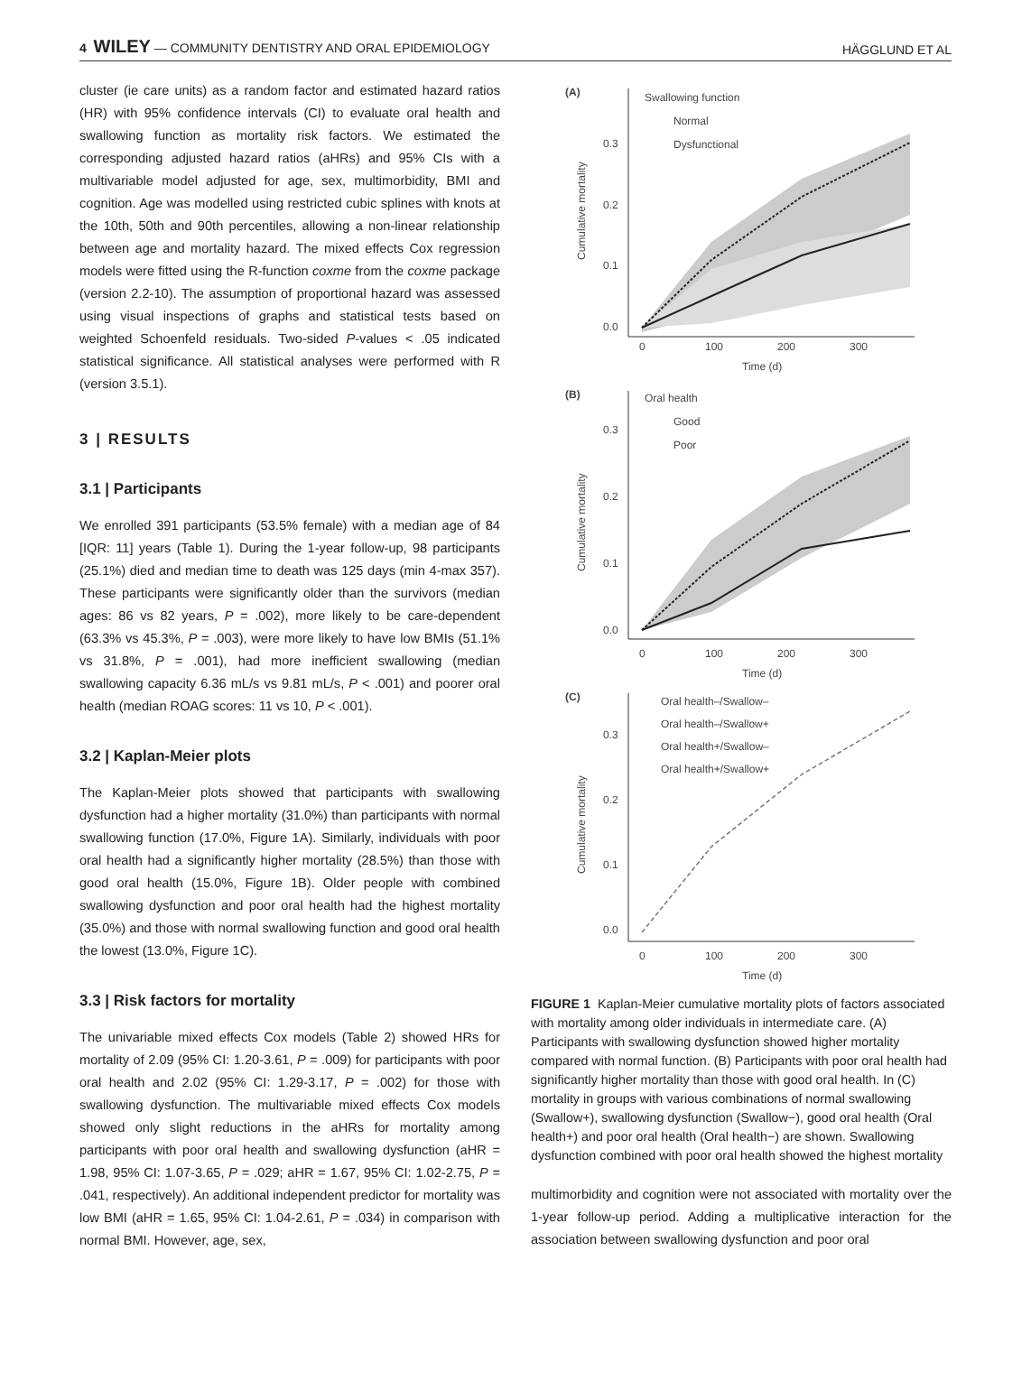4 WILEY — COMMUNITY DENTISTRY AND ORAL EPIDEMIOLOGY HÄGGLUND ET AL
cluster (ie care units) as a random factor and estimated hazard ratios (HR) with 95% confidence intervals (CI) to evaluate oral health and swallowing function as mortality risk factors. We estimated the corresponding adjusted hazard ratios (aHRs) and 95% CIs with a multivariable model adjusted for age, sex, multimorbidity, BMI and cognition. Age was modelled using restricted cubic splines with knots at the 10th, 50th and 90th percentiles, allowing a non-linear relationship between age and mortality hazard. The mixed effects Cox regression models were fitted using the R-function coxme from the coxme package (version 2.2-10). The assumption of proportional hazard was assessed using visual inspections of graphs and statistical tests based on weighted Schoenfeld residuals. Two-sided P-values < .05 indicated statistical significance. All statistical analyses were performed with R (version 3.5.1).
3 | RESULTS
3.1 | Participants
We enrolled 391 participants (53.5% female) with a median age of 84 [IQR: 11] years (Table 1). During the 1-year follow-up, 98 participants (25.1%) died and median time to death was 125 days (min 4-max 357). These participants were significantly older than the survivors (median ages: 86 vs 82 years, P = .002), more likely to be care-dependent (63.3% vs 45.3%, P = .003), were more likely to have low BMIs (51.1% vs 31.8%, P = .001), had more inefficient swallowing (median swallowing capacity 6.36 mL/s vs 9.81 mL/s, P < .001) and poorer oral health (median ROAG scores: 11 vs 10, P < .001).
3.2 | Kaplan-Meier plots
The Kaplan-Meier plots showed that participants with swallowing dysfunction had a higher mortality (31.0%) than participants with normal swallowing function (17.0%, Figure 1A). Similarly, individuals with poor oral health had a significantly higher mortality (28.5%) than those with good oral health (15.0%, Figure 1B). Older people with combined swallowing dysfunction and poor oral health had the highest mortality (35.0%) and those with normal swallowing function and good oral health the lowest (13.0%, Figure 1C).
3.3 | Risk factors for mortality
The univariable mixed effects Cox models (Table 2) showed HRs for mortality of 2.09 (95% CI: 1.20-3.61, P = .009) for participants with poor oral health and 2.02 (95% CI: 1.29-3.17, P = .002) for those with swallowing dysfunction. The multivariable mixed effects Cox models showed only slight reductions in the aHRs for mortality among participants with poor oral health and swallowing dysfunction (aHR = 1.98, 95% CI: 1.07-3.65, P = .029; aHR = 1.67, 95% CI: 1.02-2.75, P = .041, respectively). An additional independent predictor for mortality was low BMI (aHR = 1.65, 95% CI: 1.04-2.61, P = .034) in comparison with normal BMI. However, age, sex,
(A)
Swallowing function
Normal
Dysfunctional
0.3
0.2
0.1
0.0
0
100
200
300
Time (d)
Cumulative mortality
(B)
Oral health
Good
Poor
0.3
0.2
0.1
0.0
0
100
200
300
Time (d)
Cumulative mortality
(C)
Oral health–/Swallow–
Oral health–/Swallow+
Oral health+/Swallow–
Oral health+/Swallow+
0.3
0.2
0.1
0.0
0
100
200
300
Time (d)
Cumulative mortality
FIGURE 1 Kaplan-Meier cumulative mortality plots of factors associated with mortality among older individuals in intermediate care. (A) Participants with swallowing dysfunction showed higher mortality compared with normal function. (B) Participants with poor oral health had significantly higher mortality than those with good oral health. In (C) mortality in groups with various combinations of normal swallowing (Swallow+), swallowing dysfunction (Swallow−), good oral health (Oral health+) and poor oral health (Oral health−) are shown. Swallowing dysfunction combined with poor oral health showed the highest mortality
multimorbidity and cognition were not associated with mortality over the 1-year follow-up period. Adding a multiplicative interaction for the association between swallowing dysfunction and poor oral